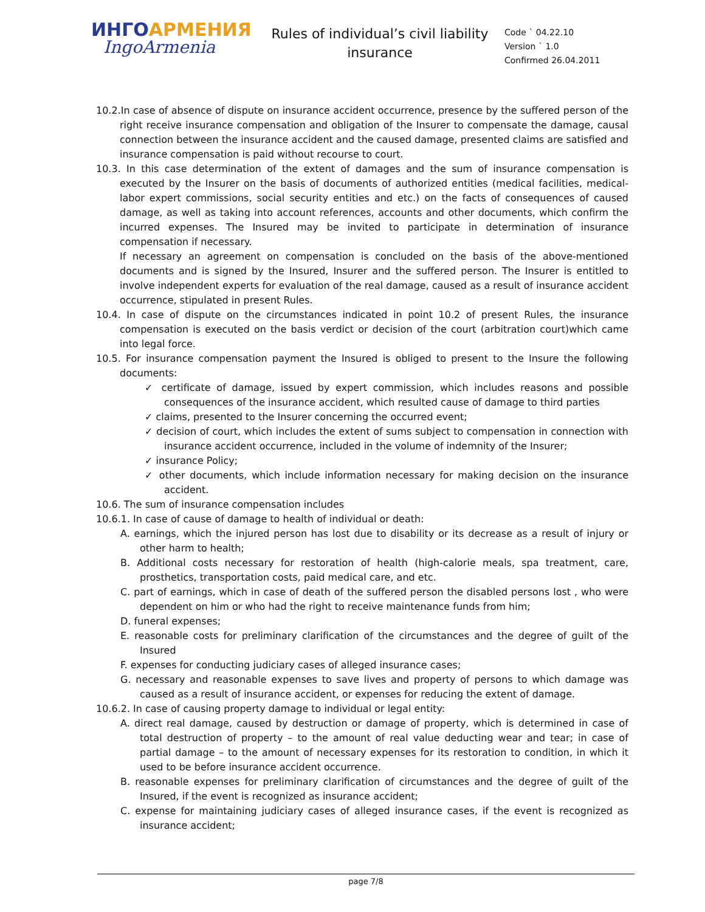ИНГОАРМЕНИЯ
IngoArmenia
Rules of individual’s civil liability insurance
Code ` 04.22.10
Version ` 1.0
Confirmed 26.04.2011
10.2.In case of absence of dispute on insurance accident occurrence, presence by the suffered person of the right receive insurance compensation and obligation of the Insurer to compensate the damage, causal connection between the insurance accident and the caused damage, presented claims are satisfied and insurance compensation is paid without recourse to court.
10.3. In this case determination of the extent of damages and the sum of insurance compensation is executed by the Insurer on the basis of documents of authorized entities (medical facilities, medical-labor expert commissions, social security entities and etc.) on the facts of consequences of caused damage, as well as taking into account references, accounts and other documents, which confirm the incurred expenses. The Insured may be invited to participate in determination of insurance compensation if necessary.
If necessary an agreement on compensation is concluded on the basis of the above-mentioned documents and is signed by the Insured, Insurer and the suffered person. The Insurer is entitled to involve independent experts for evaluation of the real damage, caused as a result of insurance accident occurrence, stipulated in present Rules.
10.4. In case of dispute on the circumstances indicated in point 10.2 of present Rules, the insurance compensation is executed on the basis verdict or decision of the court (arbitration court)which came into legal force.
10.5. For insurance compensation payment the Insured is obliged to present to the Insure the following documents:
✓ certificate of damage, issued by expert commission, which includes reasons and possible consequences of the insurance accident, which resulted cause of damage to third parties
✓ claims, presented to the Insurer concerning the occurred event;
✓ decision of court, which includes the extent of sums subject to compensation in connection with insurance accident occurrence, included in the volume of indemnity of the Insurer;
✓ insurance Policy;
✓ other documents, which include information necessary for making decision on the insurance accident.
10.6. The sum of insurance compensation includes
10.6.1. In case of cause of damage to health of individual or death:
A. earnings, which the injured person has lost due to disability or its decrease as a result of injury or other harm to health;
B. Additional costs necessary for restoration of health (high-calorie meals, spa treatment, care, prosthetics, transportation costs, paid medical care, and etc.
C. part of earnings, which in case of death of the suffered person the disabled persons lost , who were dependent on him or who had the right to receive maintenance funds from him;
D. funeral expenses;
E. reasonable costs for preliminary clarification of the circumstances and the degree of guilt of the Insured
F. expenses for conducting judiciary cases of alleged insurance cases;
G. necessary and reasonable expenses to save lives and property of persons to which damage was caused as a result of insurance accident, or expenses for reducing the extent of damage.
10.6.2. In case of causing property damage to individual or legal entity:
A. direct real damage, caused by destruction or damage of property, which is determined in case of total destruction of property – to the amount of real value deducting wear and tear; in case of partial damage – to the amount of necessary expenses for its restoration to condition, in which it used to be before insurance accident occurrence.
B. reasonable expenses for preliminary clarification of circumstances and the degree of guilt of the Insured, if the event is recognized as insurance accident;
C. expense for maintaining judiciary cases of alleged insurance cases, if the event is recognized as insurance accident;
page 7/8